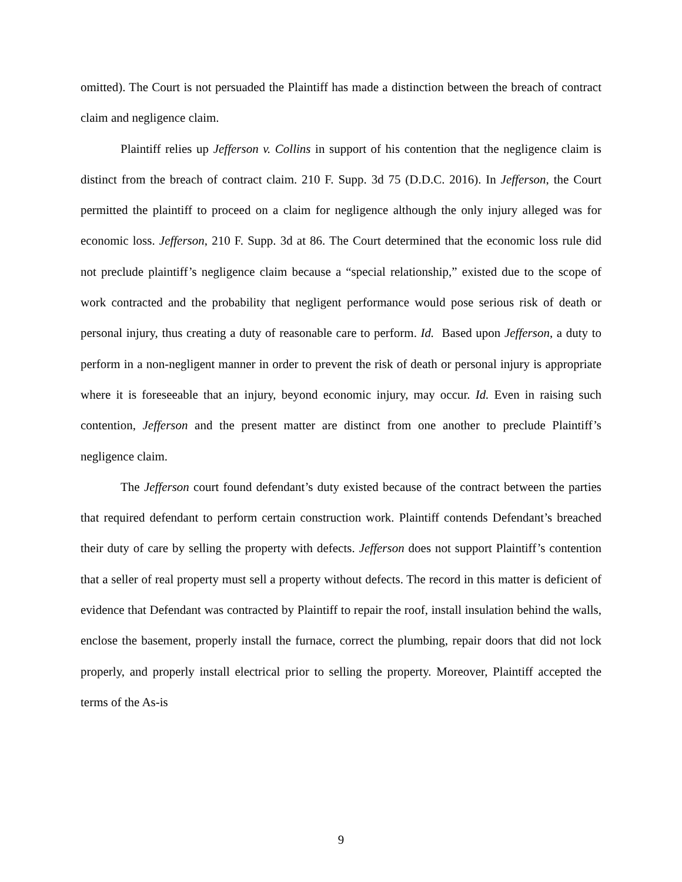omitted). The Court is not persuaded the Plaintiff has made a distinction between the breach of contract claim and negligence claim.
Plaintiff relies up Jefferson v. Collins in support of his contention that the negligence claim is distinct from the breach of contract claim. 210 F. Supp. 3d 75 (D.D.C. 2016). In Jefferson, the Court permitted the plaintiff to proceed on a claim for negligence although the only injury alleged was for economic loss. Jefferson, 210 F. Supp. 3d at 86. The Court determined that the economic loss rule did not preclude plaintiff’s negligence claim because a “special relationship,” existed due to the scope of work contracted and the probability that negligent performance would pose serious risk of death or personal injury, thus creating a duty of reasonable care to perform. Id. Based upon Jefferson, a duty to perform in a non-negligent manner in order to prevent the risk of death or personal injury is appropriate where it is foreseeable that an injury, beyond economic injury, may occur. Id. Even in raising such contention, Jefferson and the present matter are distinct from one another to preclude Plaintiff’s negligence claim.
The Jefferson court found defendant’s duty existed because of the contract between the parties that required defendant to perform certain construction work. Plaintiff contends Defendant’s breached their duty of care by selling the property with defects. Jefferson does not support Plaintiff’s contention that a seller of real property must sell a property without defects. The record in this matter is deficient of evidence that Defendant was contracted by Plaintiff to repair the roof, install insulation behind the walls, enclose the basement, properly install the furnace, correct the plumbing, repair doors that did not lock properly, and properly install electrical prior to selling the property. Moreover, Plaintiff accepted the terms of the As-is
9